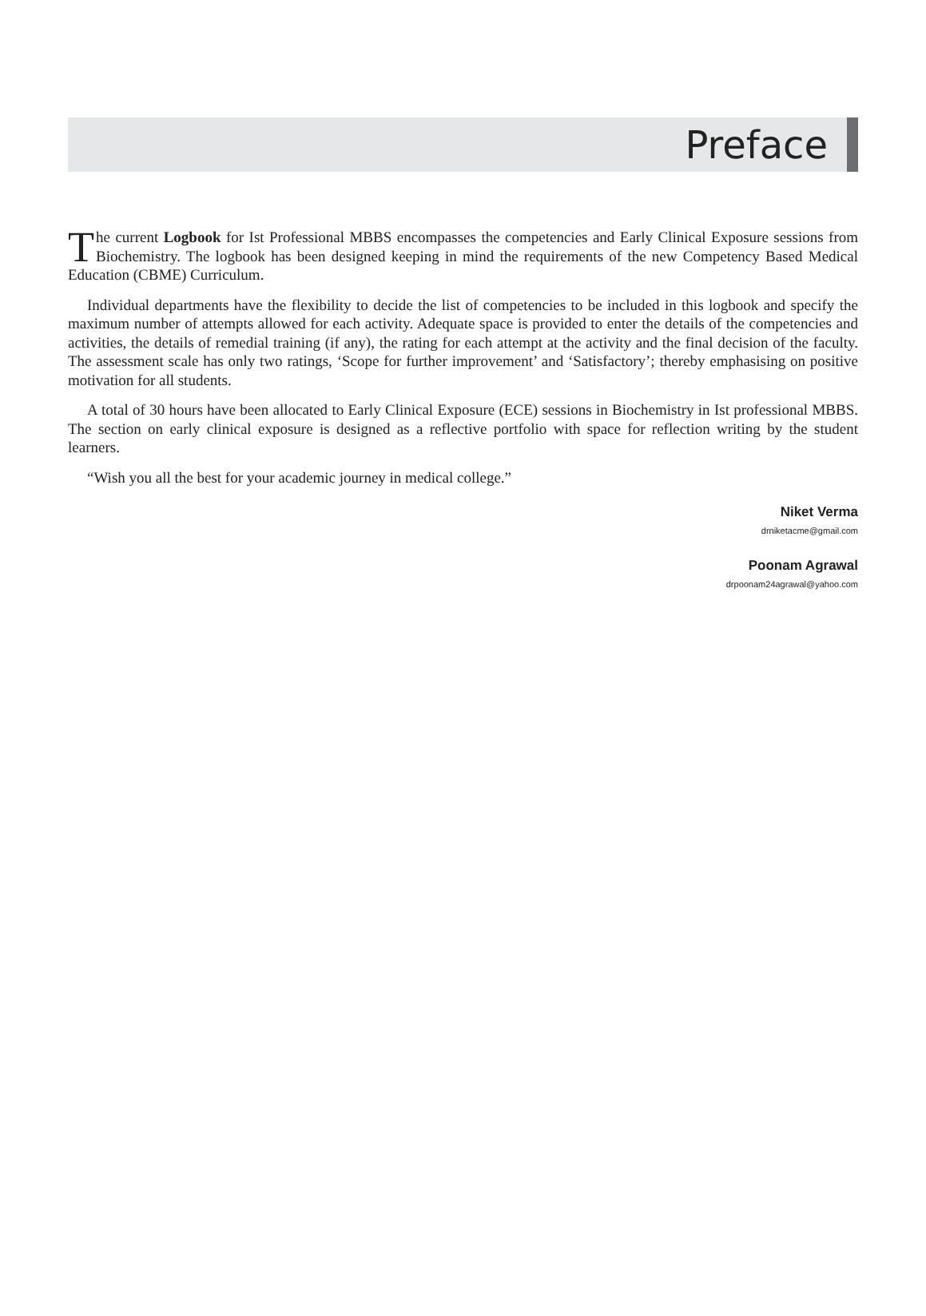Preface
The current Logbook for Ist Professional MBBS encompasses the competencies and Early Clinical Exposure sessions from Biochemistry. The logbook has been designed keeping in mind the requirements of the new Competency Based Medical Education (CBME) Curriculum.
Individual departments have the flexibility to decide the list of competencies to be included in this logbook and specify the maximum number of attempts allowed for each activity. Adequate space is provided to enter the details of the competencies and activities, the details of remedial training (if any), the rating for each attempt at the activity and the final decision of the faculty. The assessment scale has only two ratings, ‘Scope for further improvement’ and ‘Satisfactory’; thereby emphasising on positive motivation for all students.
A total of 30 hours have been allocated to Early Clinical Exposure (ECE) sessions in Biochemistry in Ist professional MBBS. The section on early clinical exposure is designed as a reflective portfolio with space for reflection writing by the student learners.
“Wish you all the best for your academic journey in medical college.”
Niket Verma
drniketacme@gmail.com
Poonam Agrawal
drpoonam24agrawal@yahoo.com